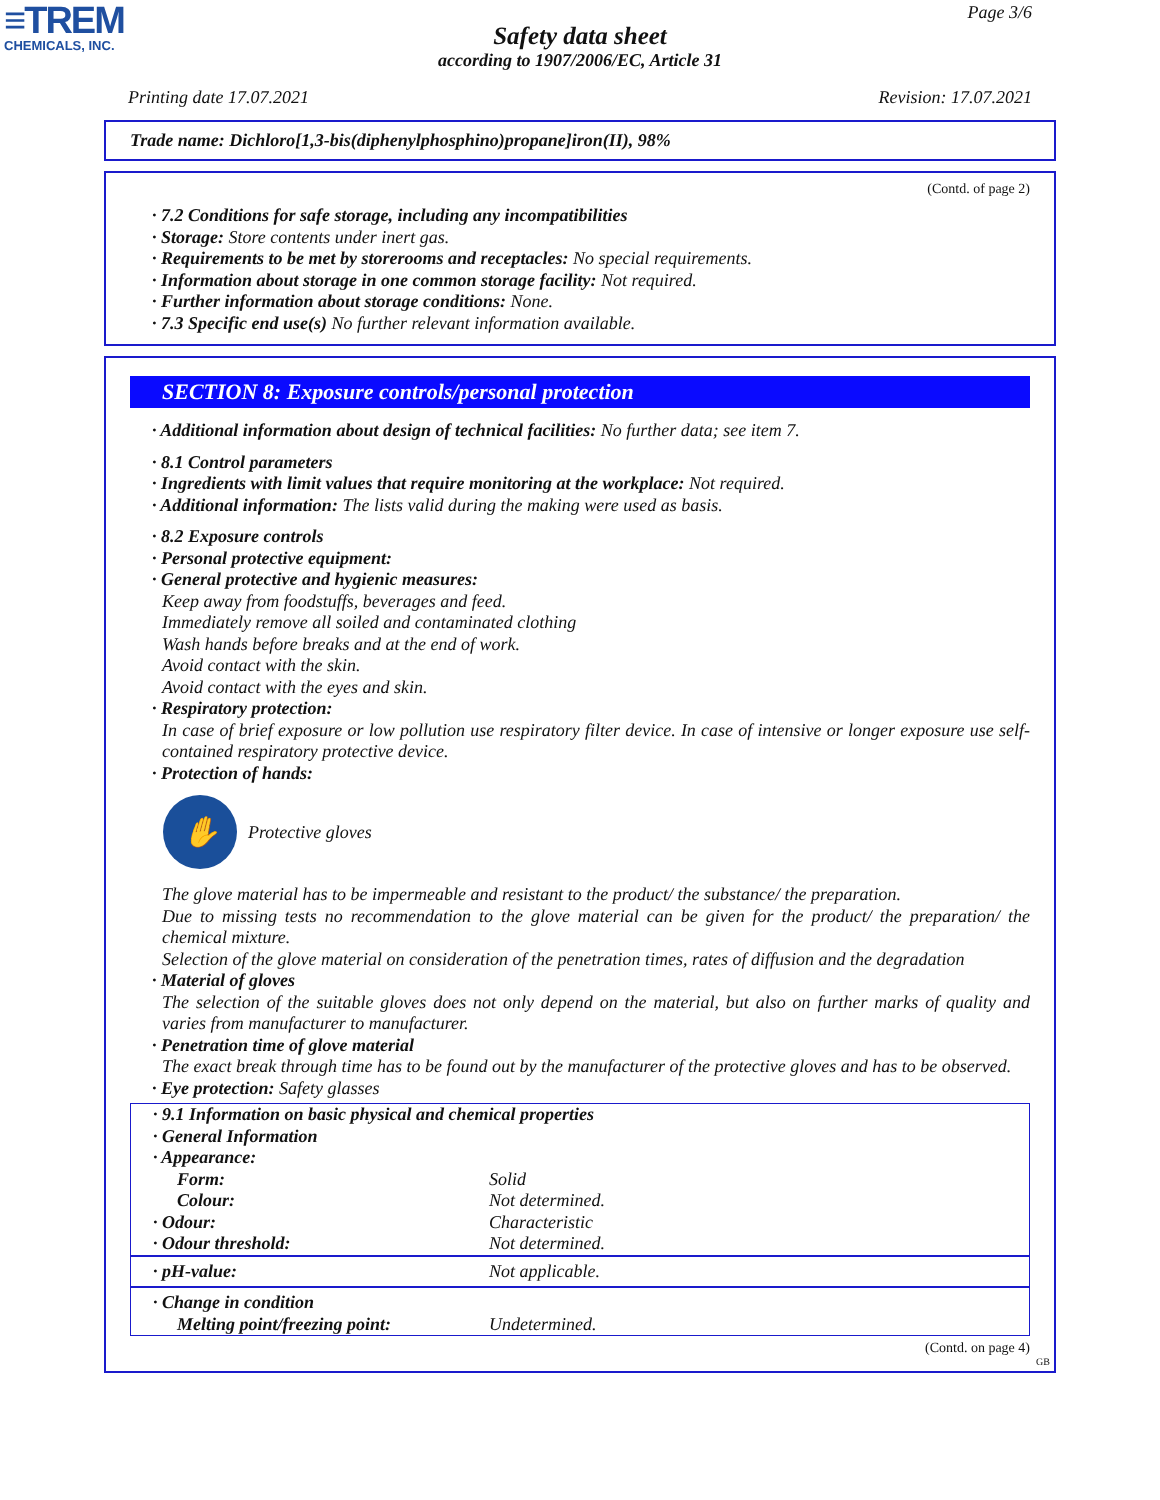≡TREM
CHEMICALS, INC.
Page 3/6
Safety data sheet
according to 1907/2006/EC, Article 31
Printing date 17.07.2021 Revision: 17.07.2021
Trade name: Dichloro[1,3-bis(diphenylphosphino)propane]iron(II), 98%
(Contd. of page 2)
· 7.2 Conditions for safe storage, including any incompatibilities
· Storage: Store contents under inert gas.
· Requirements to be met by storerooms and receptacles: No special requirements.
· Information about storage in one common storage facility: Not required.
· Further information about storage conditions: None.
· 7.3 Specific end use(s) No further relevant information available.
SECTION 8: Exposure controls/personal protection
· Additional information about design of technical facilities: No further data; see item 7.
· 8.1 Control parameters
· Ingredients with limit values that require monitoring at the workplace: Not required.
· Additional information: The lists valid during the making were used as basis.
· 8.2 Exposure controls
· Personal protective equipment:
· General protective and hygienic measures:
Keep away from foodstuffs, beverages and feed.
Immediately remove all soiled and contaminated clothing
Wash hands before breaks and at the end of work.
Avoid contact with the skin.
Avoid contact with the eyes and skin.
· Respiratory protection:
In case of brief exposure or low pollution use respiratory filter device. In case of intensive or longer exposure use self-contained respiratory protective device.
· Protection of hands:
✋
Protective gloves
The glove material has to be impermeable and resistant to the product/ the substance/ the preparation.
Due to missing tests no recommendation to the glove material can be given for the product/ the preparation/ the chemical mixture.
Selection of the glove material on consideration of the penetration times, rates of diffusion and the degradation
· Material of gloves
The selection of the suitable gloves does not only depend on the material, but also on further marks of quality and varies from manufacturer to manufacturer.
· Penetration time of glove material
The exact break through time has to be found out by the manufacturer of the protective gloves and has to be observed.
· Eye protection: Safety glasses
| · 9.1 Information on basic physical and chemical properties | |
| · General Information | |
| · Appearance: | |
| Form: | Solid |
| Colour: | Not determined. |
| · Odour: | Characteristic |
| · Odour threshold: | Not determined. |
| · pH-value: | Not applicable. |
| · Change in condition | |
| Melting point/freezing point: | Undetermined. |
(Contd. on page 4)
GB